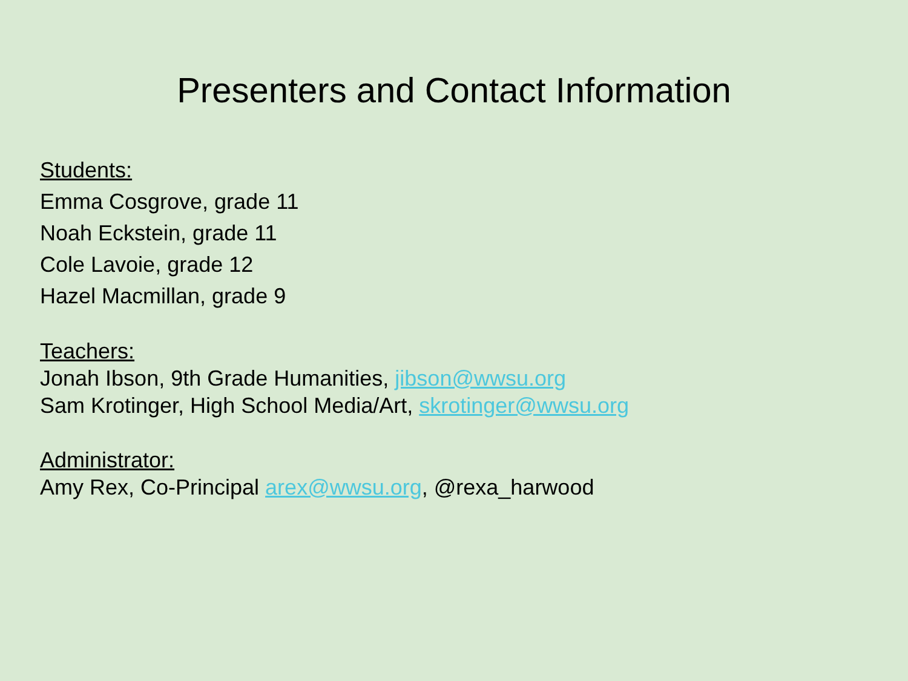Presenters and Contact Information
Students:
Emma Cosgrove, grade 11
Noah Eckstein, grade 11
Cole Lavoie, grade 12
Hazel Macmillan, grade 9
Teachers:
Jonah Ibson, 9th Grade Humanities, jibson@wwsu.org
Sam Krotinger, High School Media/Art, skrotinger@wwsu.org
Administrator:
Amy Rex, Co-Principal arex@wwsu.org, @rexa_harwood